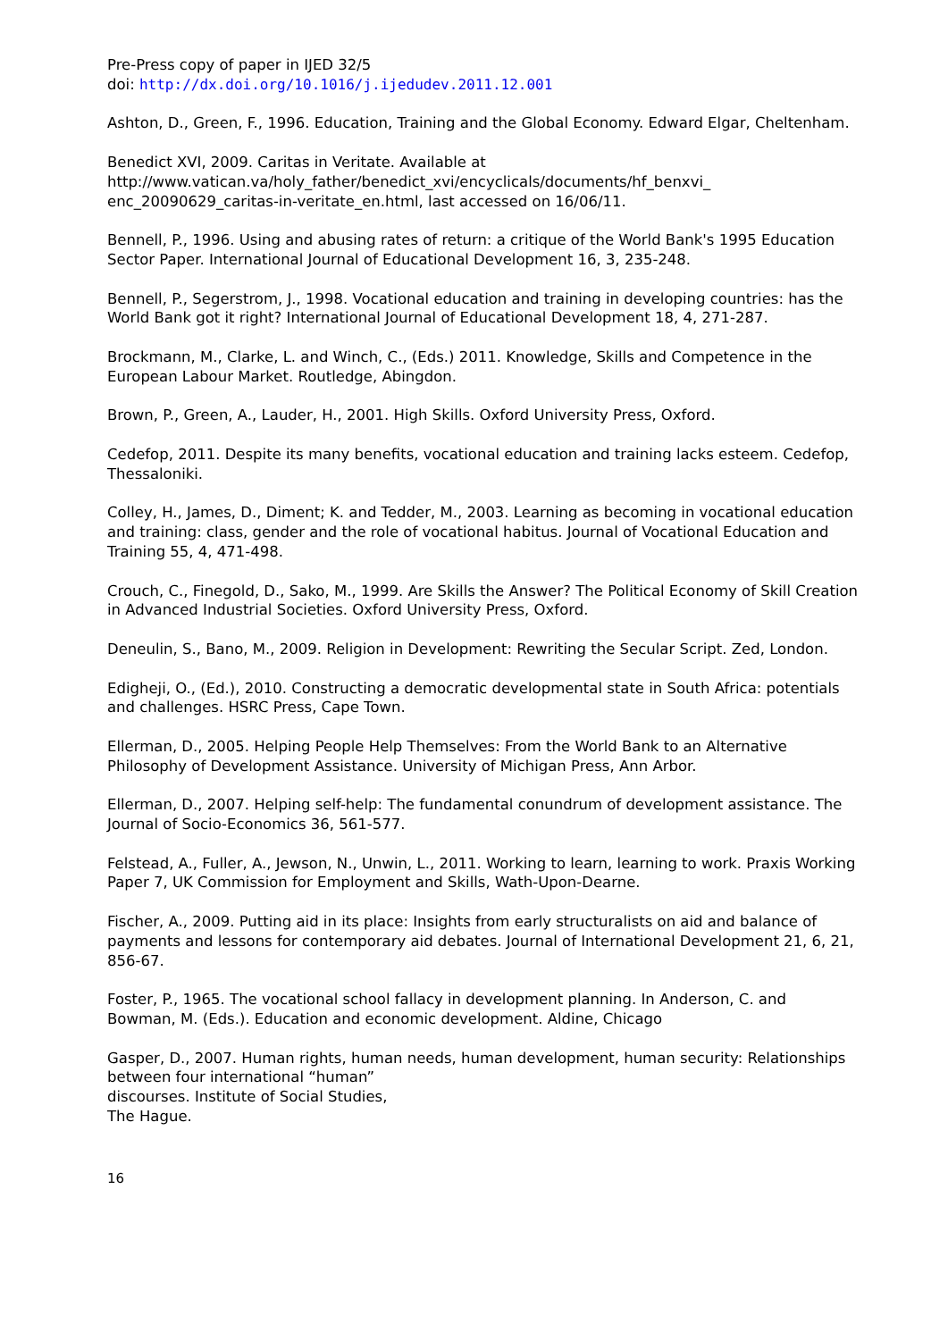Pre-Press copy of paper in IJED 32/5
doi: http://dx.doi.org/10.1016/j.ijedudev.2011.12.001
Ashton, D., Green, F., 1996. Education, Training and the Global Economy. Edward Elgar, Cheltenham.
Benedict XVI, 2009. Caritas in Veritate. Available at
http://www.vatican.va/holy_father/benedict_xvi/encyclicals/documents/hf_benxvi_
enc_20090629_caritas-in-veritate_en.html, last accessed on 16/06/11.
Bennell, P., 1996. Using and abusing rates of return: a critique of the World Bank's 1995 Education Sector Paper. International Journal of Educational Development 16, 3, 235-248.
Bennell, P., Segerstrom, J., 1998. Vocational education and training in developing countries: has the World Bank got it right? International Journal of Educational Development 18, 4, 271-287.
Brockmann, M., Clarke, L. and Winch, C., (Eds.) 2011. Knowledge, Skills and Competence in the European Labour Market. Routledge, Abingdon.
Brown, P., Green, A., Lauder, H., 2001. High Skills. Oxford University Press, Oxford.
Cedefop, 2011. Despite its many benefits, vocational education and training lacks esteem. Cedefop, Thessaloniki.
Colley, H., James, D., Diment; K. and Tedder, M., 2003. Learning as becoming in vocational education and training: class, gender and the role of vocational habitus. Journal of Vocational Education and Training 55, 4, 471-498.
Crouch, C., Finegold, D., Sako, M., 1999. Are Skills the Answer? The Political Economy of Skill Creation in Advanced Industrial Societies. Oxford University Press, Oxford.
Deneulin, S., Bano, M., 2009. Religion in Development: Rewriting the Secular Script. Zed, London.
Edigheji, O., (Ed.), 2010. Constructing a democratic developmental state in South Africa: potentials and challenges. HSRC Press, Cape Town.
Ellerman, D., 2005. Helping People Help Themselves: From the World Bank to an Alternative Philosophy of Development Assistance. University of Michigan Press, Ann Arbor.
Ellerman, D., 2007. Helping self-help: The fundamental conundrum of development assistance. The Journal of Socio-Economics 36, 561-577.
Felstead, A., Fuller, A., Jewson, N., Unwin, L., 2011. Working to learn, learning to work. Praxis Working Paper 7, UK Commission for Employment and Skills, Wath-Upon-Dearne.
Fischer, A., 2009. Putting aid in its place: Insights from early structuralists on aid and balance of payments and lessons for contemporary aid debates. Journal of International Development 21, 6, 21, 856-67.
Foster, P., 1965. The vocational school fallacy in development planning. In Anderson, C. and Bowman, M. (Eds.). Education and economic development. Aldine, Chicago
Gasper, D., 2007. Human rights, human needs, human development, human security: Relationships between four international “human”
discourses. Institute of Social Studies,
The Hague.
16